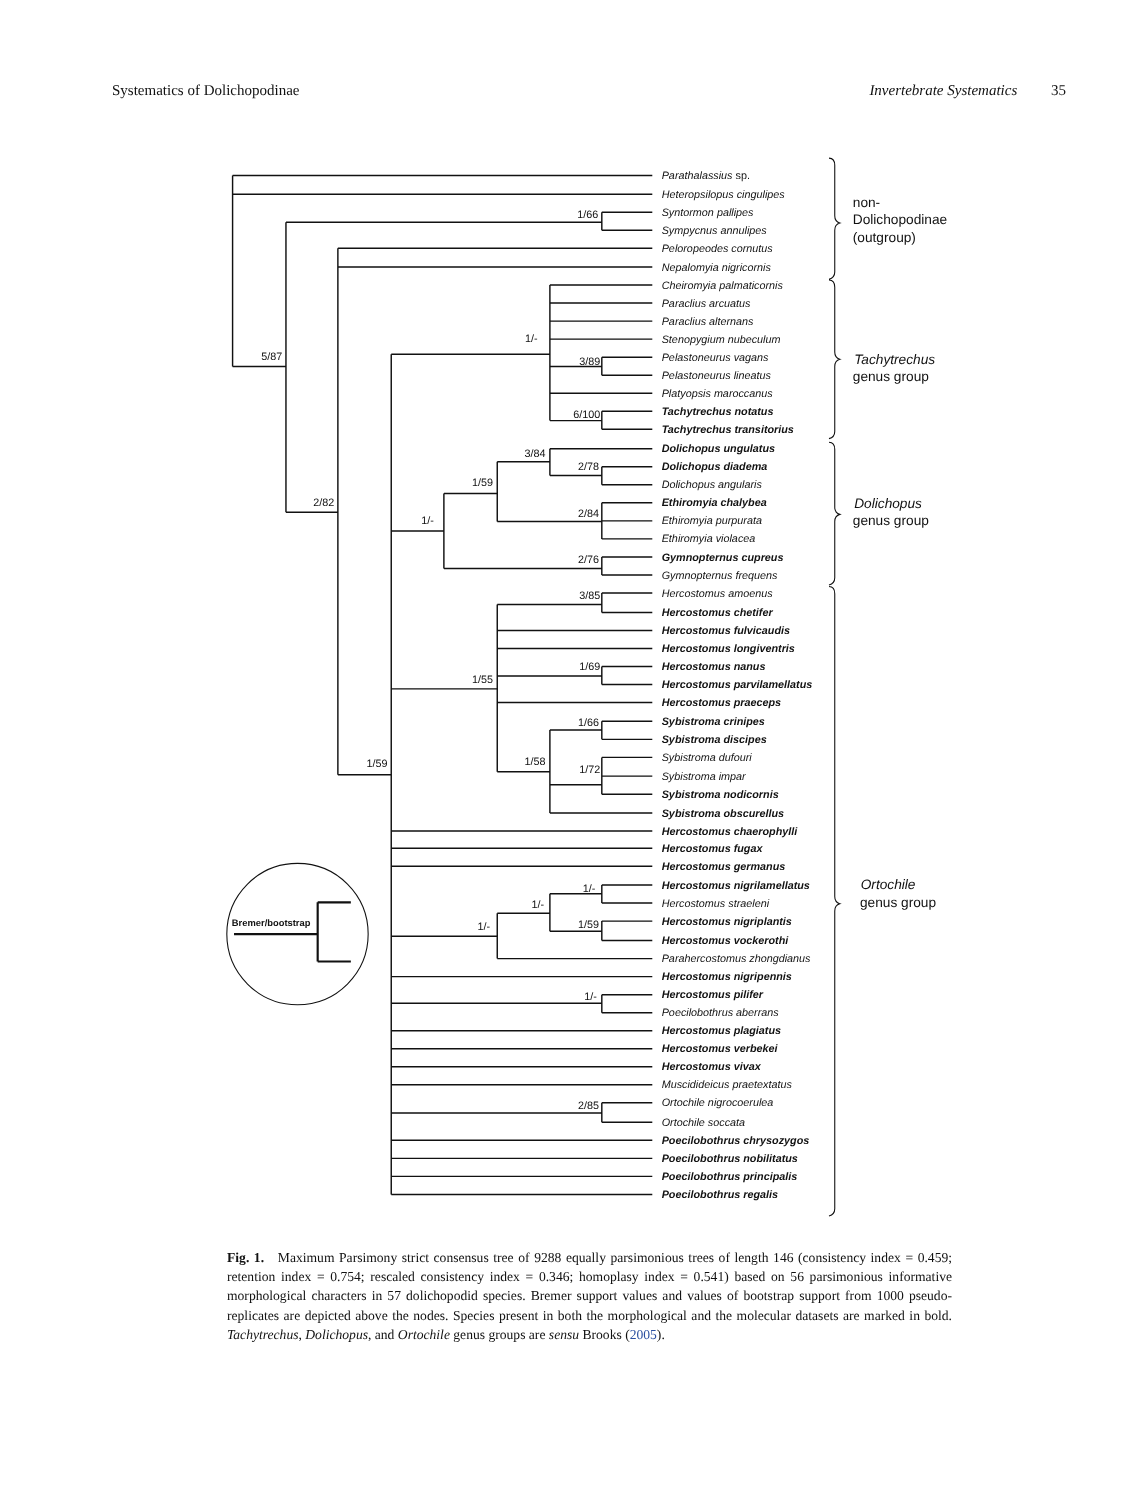Systematics of Dolichopodinae Invertebrate Systematics 35
5/87
1/66
2/82
1/59
1/-
3/89
6/100
1/-
1/59
3/84
2/78
2/84
2/76
1/55
3/85
1/69
1/58
1/66
1/72
1/-
1/-
1/-
1/59
1/-
2/85
Parathalassius sp.
Heteropsilopus cingulipes
Syntormon pallipes
Sympycnus annulipes
Peloropeodes cornutus
Nepalomyia nigricornis
Cheiromyia palmaticornis
Paraclius arcuatus
Paraclius alternans
Stenopygium nubeculum
Pelastoneurus vagans
Pelastoneurus lineatus
Platyopsis maroccanus
Tachytrechus notatus
Tachytrechus transitorius
Dolichopus ungulatus
Dolichopus diadema
Dolichopus angularis
Ethiromyia chalybea
Ethiromyia purpurata
Ethiromyia violacea
Gymnopternus cupreus
Gymnopternus frequens
Hercostomus amoenus
Hercostomus chetifer
Hercostomus fulvicaudis
Hercostomus longiventris
Hercostomus nanus
Hercostomus parvilamellatus
Hercostomus praeceps
Sybistroma crinipes
Sybistroma discipes
Sybistroma dufouri
Sybistroma impar
Sybistroma nodicornis
Sybistroma obscurellus
Hercostomus chaerophylli
Hercostomus fugax
Hercostomus germanus
Hercostomus nigrilamellatus
Hercostomus straeleni
Hercostomus nigriplantis
Hercostomus vockerothi
Parahercostomus zhongdianus
Hercostomus nigripennis
Hercostomus pilifer
Poecilobothrus aberrans
Hercostomus plagiatus
Hercostomus verbekei
Hercostomus vivax
Muscidideicus praetextatus
Ortochile nigrocoerulea
Ortochile soccata
Poecilobothrus chrysozygos
Poecilobothrus nobilitatus
Poecilobothrus principalis
Poecilobothrus regalis
non-
Dolichopodinae
(outgroup)
Tachytrechus
genus group
Dolichopus
genus group
Ortochile
genus group
Bremer/bootstrap
Fig. 1. Maximum Parsimony strict consensus tree of 9288 equally parsimonious trees of length 146 (consistency index = 0.459; retention index = 0.754; rescaled consistency index = 0.346; homoplasy index = 0.541) based on 56 parsimonious informative morphological characters in 57 dolichopodid species. Bremer support values and values of bootstrap support from 1000 pseudo-replicates are depicted above the nodes. Species present in both the morphological and the molecular datasets are marked in bold. Tachytrechus, Dolichopus, and Ortochile genus groups are sensu Brooks (2005).